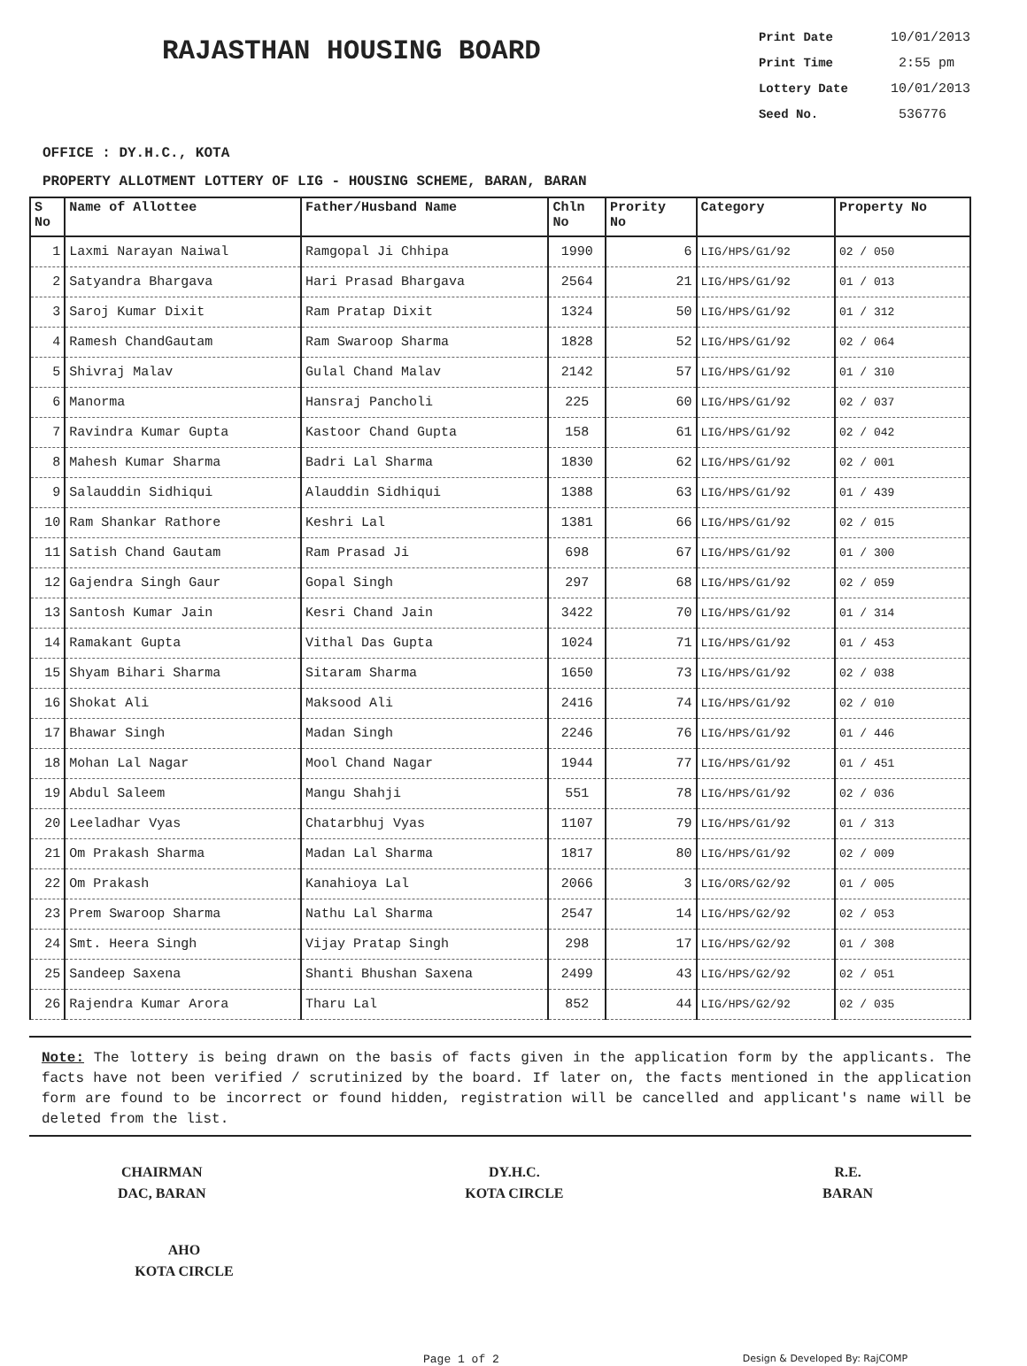RAJASTHAN HOUSING BOARD
Print Date 10/01/2013
Print Time 2:55 pm
Lottery Date 10/01/2013
Seed No. 536776
OFFICE : DY.H.C., KOTA
PROPERTY ALLOTMENT LOTTERY OF LIG - HOUSING SCHEME, BARAN, BARAN
| S No | Name of Allottee | Father/Husband Name | Chln No | Prority No | Category | Property No |
| --- | --- | --- | --- | --- | --- | --- |
| 1 | Laxmi Narayan Naiwal | Ramgopal Ji Chhipa | 1990 | 6 | LIG/HPS/G1/92 | 02 / 050 |
| 2 | Satyandra Bhargava | Hari Prasad Bhargava | 2564 | 21 | LIG/HPS/G1/92 | 01 / 013 |
| 3 | Saroj Kumar Dixit | Ram Pratap Dixit | 1324 | 50 | LIG/HPS/G1/92 | 01 / 312 |
| 4 | Ramesh ChandGautam | Ram Swaroop Sharma | 1828 | 52 | LIG/HPS/G1/92 | 02 / 064 |
| 5 | Shivraj Malav | Gulal Chand Malav | 2142 | 57 | LIG/HPS/G1/92 | 01 / 310 |
| 6 | Manorma | Hansraj Pancholi | 225 | 60 | LIG/HPS/G1/92 | 02 / 037 |
| 7 | Ravindra Kumar Gupta | Kastoor Chand Gupta | 158 | 61 | LIG/HPS/G1/92 | 02 / 042 |
| 8 | Mahesh Kumar Sharma | Badri Lal Sharma | 1830 | 62 | LIG/HPS/G1/92 | 02 / 001 |
| 9 | Salauddin Sidhiqui | Alauddin Sidhiqui | 1388 | 63 | LIG/HPS/G1/92 | 01 / 439 |
| 10 | Ram Shankar Rathore | Keshri Lal | 1381 | 66 | LIG/HPS/G1/92 | 02 / 015 |
| 11 | Satish Chand Gautam | Ram Prasad Ji | 698 | 67 | LIG/HPS/G1/92 | 01 / 300 |
| 12 | Gajendra Singh Gaur | Gopal Singh | 297 | 68 | LIG/HPS/G1/92 | 02 / 059 |
| 13 | Santosh Kumar Jain | Kesri Chand Jain | 3422 | 70 | LIG/HPS/G1/92 | 01 / 314 |
| 14 | Ramakant Gupta | Vithal Das Gupta | 1024 | 71 | LIG/HPS/G1/92 | 01 / 453 |
| 15 | Shyam Bihari Sharma | Sitaram Sharma | 1650 | 73 | LIG/HPS/G1/92 | 02 / 038 |
| 16 | Shokat Ali | Maksood Ali | 2416 | 74 | LIG/HPS/G1/92 | 02 / 010 |
| 17 | Bhawar Singh | Madan Singh | 2246 | 76 | LIG/HPS/G1/92 | 01 / 446 |
| 18 | Mohan Lal Nagar | Mool Chand Nagar | 1944 | 77 | LIG/HPS/G1/92 | 01 / 451 |
| 19 | Abdul Saleem | Mangu Shahji | 551 | 78 | LIG/HPS/G1/92 | 02 / 036 |
| 20 | Leeladhar Vyas | Chatarbhuj Vyas | 1107 | 79 | LIG/HPS/G1/92 | 01 / 313 |
| 21 | Om Prakash Sharma | Madan Lal Sharma | 1817 | 80 | LIG/HPS/G1/92 | 02 / 009 |
| 22 | Om Prakash | Kanahioya Lal | 2066 | 3 | LIG/ORS/G2/92 | 01 / 005 |
| 23 | Prem Swaroop Sharma | Nathu Lal Sharma | 2547 | 14 | LIG/HPS/G2/92 | 02 / 053 |
| 24 | Smt. Heera Singh | Vijay Pratap Singh | 298 | 17 | LIG/HPS/G2/92 | 01 / 308 |
| 25 | Sandeep Saxena | Shanti Bhushan Saxena | 2499 | 43 | LIG/HPS/G2/92 | 02 / 051 |
| 26 | Rajendra Kumar Arora | Tharu Lal | 852 | 44 | LIG/HPS/G2/92 | 02 / 035 |
Note: The lottery is being drawn on the basis of facts given in the application form by the applicants. The facts have not been verified / scrutinized by the board. If later on, the facts mentioned in the application form are found to be incorrect or found hidden, registration will be cancelled and applicant's name will be deleted from the list.
CHAIRMAN
DAC, BARAN
DY.H.C.
KOTA CIRCLE
R.E.
BARAN
AHO
KOTA CIRCLE
Page 1 of 2
Design & Developed By: RajCOMP